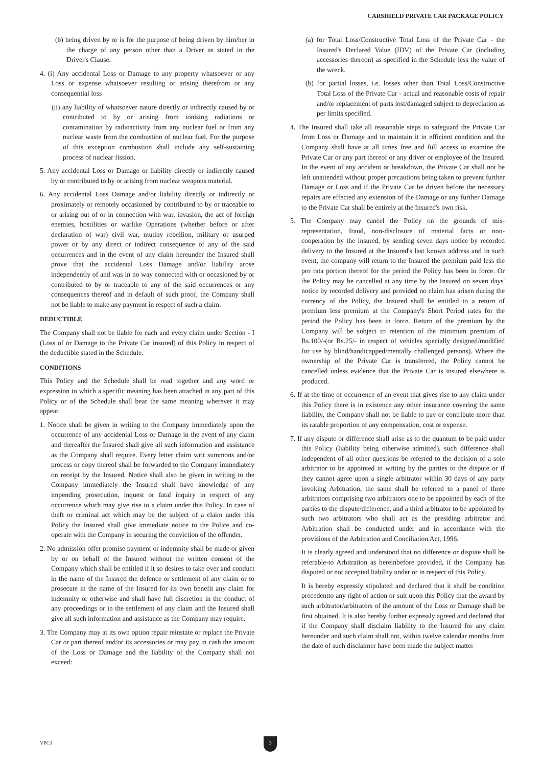CARSHIELD PRIVATE CAR PACKAGE POLICY
(b) being driven by or is for the purpose of being driven by him/her in the charge of any person other than a Driver as stated in the Driver's Clause.
4. (i) Any accidental Loss or Damage to any property whatsoever or any Loss or expense whatsoever resulting or arising therefrom or any consequential loss
(ii) any liability of whatsoever nature directly or indirectly caused by or contributed to by or arising from ionising radiations or contamination by radioactivity from any nuclear fuel or from any nuclear waste from the combustion of nuclear fuel. For the purpose of this exception combustion shall include any self-sustaining process of nuclear fission.
5. Any accidental Loss or Damage or liability directly or indirectly caused by or contributed to by or arising from nuclear weapons material.
6. Any accidental Loss Damage and/or liability directly or indirectly or proximately or remotely occasioned by contributed to by or traceable to or arising out of or in connection with war, invasion, the act of foreign enemies, hostilities or warlike Operations (whether before or after declaration of war) civil war, mutiny rebellion, military or usurped power or by any direct or indirect consequence of any of the said occurrences and in the event of any claim hereunder the Insured shall prove that the accidental Loss Damage and/or liability arose independently of and was in no way connected with or occasioned by or contributed to by or traceable to any of the said occurrences or any consequences thereof and in default of such proof, the Company shall not be liable to make any payment in respect of such a claim.
DEDUCTIBLE
The Company shall not be liable for each and every claim under Section - I (Loss of or Damage to the Private Car insured) of this Policy in respect of the deductible stated in the Schedule.
CONDITIONS
This Policy and the Schedule shall be read together and any word or expression to which a specific meaning has been attached in any part of this Policy or of the Schedule shall bear the same meaning wherever it may appear.
1. Notice shall be given in writing to the Company immediately upon the occurrence of any accidental Loss or Damage in the event of any claim and thereafter the Insured shall give all such information and assistance as the Company shall require. Every letter claim writ summons and/or process or copy thereof shall be forwarded to the Company immediately on receipt by the Insured. Notice shall also be given in writing to the Company immediately the Insured shall have knowledge of any impending prosecution, inquest or fatal inquiry in respect of any occurrence which may give rise to a claim under this Policy. In case of theft or criminal act which may be the subject of a claim under this Policy the Insured shall give immediate notice to the Police and co-operate with the Company in securing the conviction of the offender.
2. No admission offer promise payment or indemnity shall be made or given by or on behalf of the Insured without the written consent of the Company which shall be entitled if it so desires to take over and conduct in the name of the Insured the defence or settlement of any claim or to prosecute in the name of the Insured for its own benefit any claim for indemnity or otherwise and shall have full discretion in the conduct of any proceedings or in the settlement of any claim and the Insured shall give all such information and assistance as the Company may require.
3. The Company may at its own option repair reinstate or replace the Private Car or part thereof and/or its accessories or may pay in cash the amount of the Loss or Damage and the liability of the Company shall not exceed:
(a) for Total Loss/Constructive Total Loss of the Private Car - the Insured's Declared Value (IDV) of the Private Car (including accessories thereon) as specified in the Schedule less the value of the wreck.
(b) for partial losses, i.e. losses other than Total Loss/Constructive Total Loss of the Private Car - actual and reasonable costs of repair and/or replacement of parts lost/damaged subject to depreciation as per limits specified.
4. The Insured shall take all reasonable steps to safeguard the Private Car from Loss or Damage and to maintain it in efficient condition and the Company shall have at all times free and full access to examine the Private Car or any part thereof or any driver or employee of the Insured. In the event of any accident or breakdown, the Private Car shall not be left unattended without proper precautions being taken to prevent further Damage or Loss and if the Private Car be driven before the necessary repairs are effected any extension of the Damage or any further Damage to the Private Car shall be entirely at the Insured's own risk.
5. The Company may cancel the Policy on the grounds of mis-representation, fraud, non-disclosure of material facts or non-cooperation by the insured, by sending seven days notice by recorded delivery to the Insured at the Insured's last known address and in such event, the company will return to the Insured the premium paid less the pro rata portion thereof for the period the Policy has been in force. Or the Policy may be cancelled at any time by the Insured on seven days' notice by recorded delivery and provided no claim has arisen during the currency of the Policy, the Insured shall be entitled to a return of premium less premium at the Company's Short Period rates for the period the Policy has been in force. Return of the premium by the Company will be subject to retention of the minimum premium of Rs.100/-(or Rs.25/- in respect of vehicles specially designed/modified for use by blind/handicapped/mentally challenged persons). Where the ownership of the Private Car is transferred, the Policy cannot be cancelled unless evidence that the Private Car is insured elsewhere is produced.
6. If at the time of occurrence of an event that gives rise to any claim under this Policy there is in existence any other insurance covering the same liability, the Company shall not be liable to pay or contribute more than its ratable proportion of any compensation, cost or expense.
7. If any dispute or difference shall arise as to the quantum to be paid under this Policy (liability being otherwise admitted), such difference shall independent of all other questions be referred to the decision of a sole arbitrator to be appointed in writing by the parties to the dispute or if they cannot agree upon a single arbitrator within 30 days of any party invoking Arbitration, the same shall be referred to a panel of three arbitrators comprising two arbitrators one to be appointed by each of the parties to the dispute/difference, and a third arbitrator to be appointed by such two arbitrators who shall act as the presiding arbitrator and Arbitration shall be conducted under and in accordance with the provisions of the Arbitration and Conciliation Act, 1996.
It is clearly agreed and understood that no difference or dispute shall be referable-to Arbitration as hereinbefore provided, if the Company has disputed or not accepted liability under or in respect of this Policy.
It is hereby expressly stipulated and declared that it shall be condition precedentto any right of action or suit upon this Policy that the award by such arbitrator/arbitrators of the amount of the Loss or Damage shall be first obtained. It is also hereby further expressly agreed and declared that if the Company shall disclaim liability to the Insured for any claim hereunder and such claim shall not, within twelve calendar months from the date of such disclaimer have been made the subject matter
VPC1 3